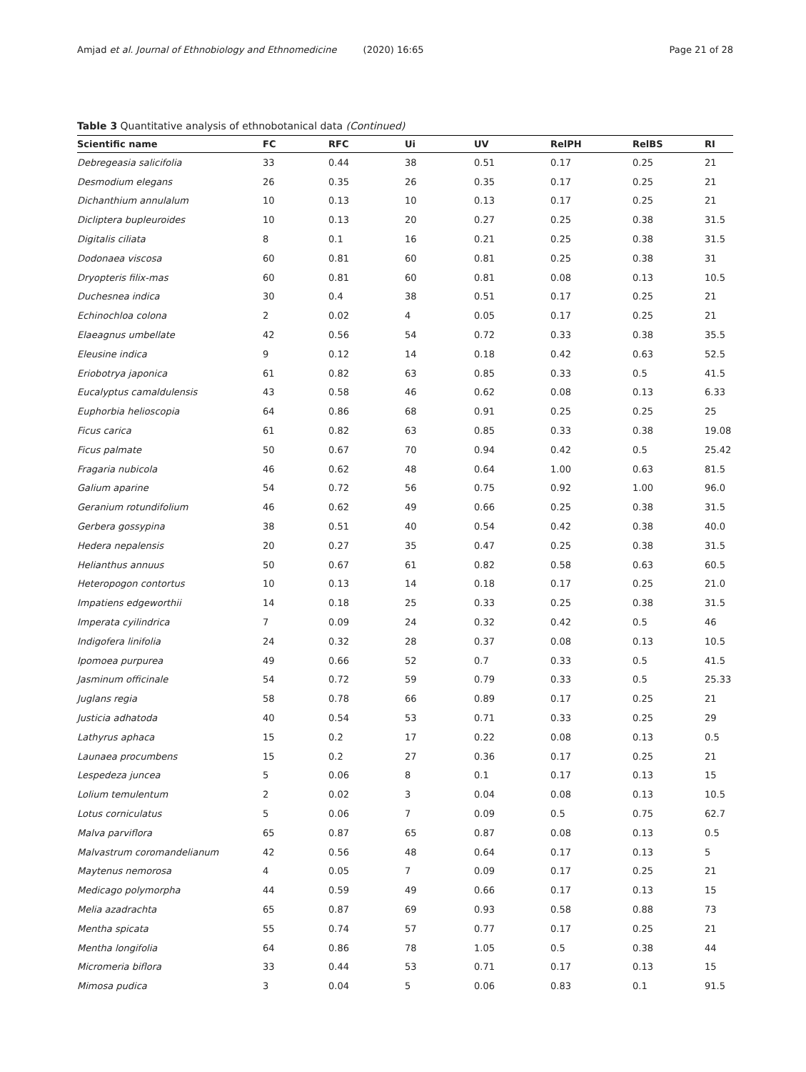Amjad et al. Journal of Ethnobiology and Ethnomedicine (2020) 16:65 Page 21 of 28
Table 3 Quantitative analysis of ethnobotanical data (Continued)
| Scientific name | FC | RFC | Ui | UV | RelPH | RelBS | RI |
| --- | --- | --- | --- | --- | --- | --- | --- |
| Debregeasia salicifolia | 33 | 0.44 | 38 | 0.51 | 0.17 | 0.25 | 21 |
| Desmodium elegans | 26 | 0.35 | 26 | 0.35 | 0.17 | 0.25 | 21 |
| Dichanthium annulalum | 10 | 0.13 | 10 | 0.13 | 0.17 | 0.25 | 21 |
| Dicliptera bupleuroides | 10 | 0.13 | 20 | 0.27 | 0.25 | 0.38 | 31.5 |
| Digitalis ciliata | 8 | 0.1 | 16 | 0.21 | 0.25 | 0.38 | 31.5 |
| Dodonaea viscosa | 60 | 0.81 | 60 | 0.81 | 0.25 | 0.38 | 31 |
| Dryopteris filix-mas | 60 | 0.81 | 60 | 0.81 | 0.08 | 0.13 | 10.5 |
| Duchesnea indica | 30 | 0.4 | 38 | 0.51 | 0.17 | 0.25 | 21 |
| Echinochloa colona | 2 | 0.02 | 4 | 0.05 | 0.17 | 0.25 | 21 |
| Elaeagnus umbellate | 42 | 0.56 | 54 | 0.72 | 0.33 | 0.38 | 35.5 |
| Eleusine indica | 9 | 0.12 | 14 | 0.18 | 0.42 | 0.63 | 52.5 |
| Eriobotrya japonica | 61 | 0.82 | 63 | 0.85 | 0.33 | 0.5 | 41.5 |
| Eucalyptus camaldulensis | 43 | 0.58 | 46 | 0.62 | 0.08 | 0.13 | 6.33 |
| Euphorbia helioscopia | 64 | 0.86 | 68 | 0.91 | 0.25 | 0.25 | 25 |
| Ficus carica | 61 | 0.82 | 63 | 0.85 | 0.33 | 0.38 | 19.08 |
| Ficus palmate | 50 | 0.67 | 70 | 0.94 | 0.42 | 0.5 | 25.42 |
| Fragaria nubicola | 46 | 0.62 | 48 | 0.64 | 1.00 | 0.63 | 81.5 |
| Galium aparine | 54 | 0.72 | 56 | 0.75 | 0.92 | 1.00 | 96.0 |
| Geranium rotundifolium | 46 | 0.62 | 49 | 0.66 | 0.25 | 0.38 | 31.5 |
| Gerbera gossypina | 38 | 0.51 | 40 | 0.54 | 0.42 | 0.38 | 40.0 |
| Hedera nepalensis | 20 | 0.27 | 35 | 0.47 | 0.25 | 0.38 | 31.5 |
| Helianthus annuus | 50 | 0.67 | 61 | 0.82 | 0.58 | 0.63 | 60.5 |
| Heteropogon contortus | 10 | 0.13 | 14 | 0.18 | 0.17 | 0.25 | 21.0 |
| Impatiens edgeworthii | 14 | 0.18 | 25 | 0.33 | 0.25 | 0.38 | 31.5 |
| Imperata cyilindrica | 7 | 0.09 | 24 | 0.32 | 0.42 | 0.5 | 46 |
| Indigofera linifolia | 24 | 0.32 | 28 | 0.37 | 0.08 | 0.13 | 10.5 |
| Ipomoea purpurea | 49 | 0.66 | 52 | 0.7 | 0.33 | 0.5 | 41.5 |
| Jasminum officinale | 54 | 0.72 | 59 | 0.79 | 0.33 | 0.5 | 25.33 |
| Juglans regia | 58 | 0.78 | 66 | 0.89 | 0.17 | 0.25 | 21 |
| Justicia adhatoda | 40 | 0.54 | 53 | 0.71 | 0.33 | 0.25 | 29 |
| Lathyrus aphaca | 15 | 0.2 | 17 | 0.22 | 0.08 | 0.13 | 0.5 |
| Launaea procumbens | 15 | 0.2 | 27 | 0.36 | 0.17 | 0.25 | 21 |
| Lespedeza juncea | 5 | 0.06 | 8 | 0.1 | 0.17 | 0.13 | 15 |
| Lolium temulentum | 2 | 0.02 | 3 | 0.04 | 0.08 | 0.13 | 10.5 |
| Lotus corniculatus | 5 | 0.06 | 7 | 0.09 | 0.5 | 0.75 | 62.7 |
| Malva parviflora | 65 | 0.87 | 65 | 0.87 | 0.08 | 0.13 | 0.5 |
| Malvastrum coromandelianum | 42 | 0.56 | 48 | 0.64 | 0.17 | 0.13 | 5 |
| Maytenus nemorosa | 4 | 0.05 | 7 | 0.09 | 0.17 | 0.25 | 21 |
| Medicago polymorpha | 44 | 0.59 | 49 | 0.66 | 0.17 | 0.13 | 15 |
| Melia azadrachta | 65 | 0.87 | 69 | 0.93 | 0.58 | 0.88 | 73 |
| Mentha spicata | 55 | 0.74 | 57 | 0.77 | 0.17 | 0.25 | 21 |
| Mentha longifolia | 64 | 0.86 | 78 | 1.05 | 0.5 | 0.38 | 44 |
| Micromeria biflora | 33 | 0.44 | 53 | 0.71 | 0.17 | 0.13 | 15 |
| Mimosa pudica | 3 | 0.04 | 5 | 0.06 | 0.83 | 0.1 | 91.5 |